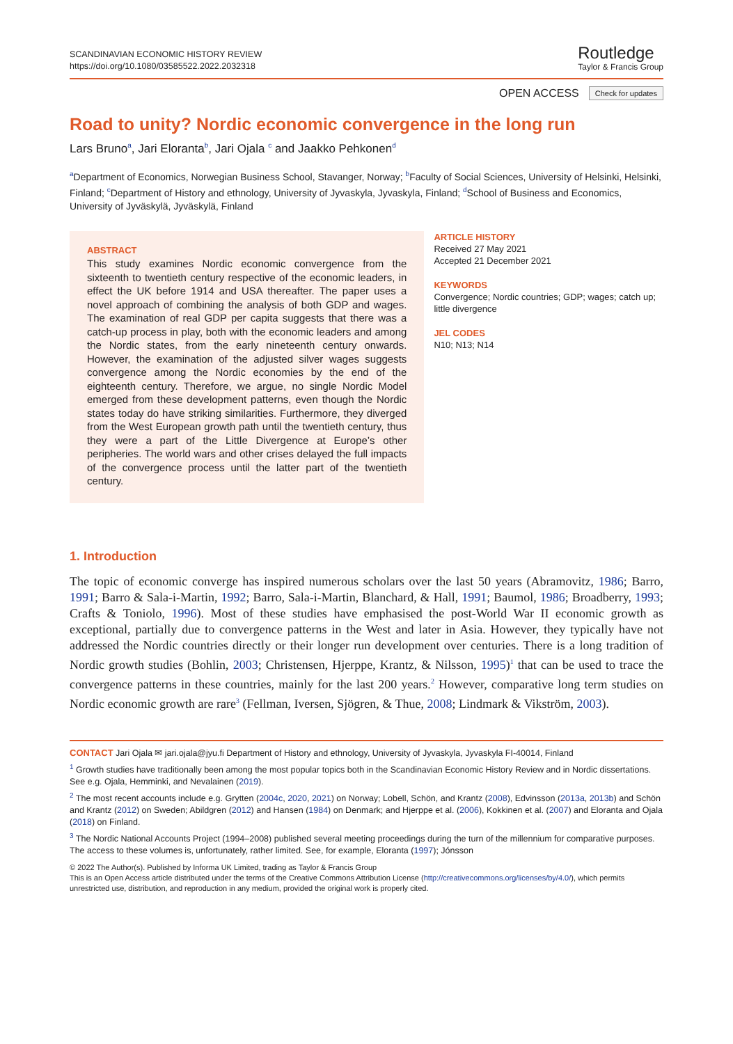SCANDINAVIAN ECONOMIC HISTORY REVIEW
https://doi.org/10.1080/03585522.2022.2032318
Routledge
Taylor & Francis Group
OPEN ACCESS Check for updates
Road to unity? Nordic economic convergence in the long run
Lars Bruno<sup>a</sup>, Jari Eloranta<sup>b</sup>, Jari Ojala <sup>c</sup> and Jaakko Pehkonen<sup>d</sup>
<sup>a</sup> Department of Economics, Norwegian Business School, Stavanger, Norway; <sup>b</sup>Faculty of Social Sciences, University of Helsinki, Helsinki, Finland; <sup>c</sup>Department of History and ethnology, University of Jyvaskyla, Jyvaskyla, Finland; <sup>d</sup>School of Business and Economics, University of Jyväskylä, Jyväskylä, Finland
ABSTRACT
This study examines Nordic economic convergence from the sixteenth to twentieth century respective of the economic leaders, in effect the UK before 1914 and USA thereafter. The paper uses a novel approach of combining the analysis of both GDP and wages. The examination of real GDP per capita suggests that there was a catch-up process in play, both with the economic leaders and among the Nordic states, from the early nineteenth century onwards. However, the examination of the adjusted silver wages suggests convergence among the Nordic economies by the end of the eighteenth century. Therefore, we argue, no single Nordic Model emerged from these development patterns, even though the Nordic states today do have striking similarities. Furthermore, they diverged from the West European growth path until the twentieth century, thus they were a part of the Little Divergence at Europe’s other peripheries. The world wars and other crises delayed the full impacts of the convergence process until the latter part of the twentieth century.
ARTICLE HISTORY
Received 27 May 2021
Accepted 21 December 2021
KEYWORDS
Convergence; Nordic countries; GDP; wages; catch up; little divergence
JEL CODES
N10; N13; N14
1. Introduction
The topic of economic converge has inspired numerous scholars over the last 50 years (Abramovitz, 1986; Barro, 1991; Barro & Sala-i-Martin, 1992; Barro, Sala-i-Martin, Blanchard, & Hall, 1991; Baumol, 1986; Broadberry, 1993; Crafts & Toniolo, 1996). Most of these studies have emphasised the post-World War II economic growth as exceptional, partially due to convergence patterns in the West and later in Asia. However, they typically have not addressed the Nordic countries directly or their longer run development over centuries. There is a long tradition of Nordic growth studies (Bohlin, 2003; Christensen, Hjerppe, Krantz, & Nilsson, 1995)<sup>1</sup> that can be used to trace the convergence patterns in these countries, mainly for the last 200 years.<sup>2</sup> However, comparative long term studies on Nordic economic growth are rare<sup>3</sup> (Fellman, Iversen, Sjögren, & Thue, 2008; Lindmark & Vikström, 2003).
CONTACT Jari Ojala ✉ jari.ojala@jyu.fi Department of History and ethnology, University of Jyvaskyla, Jyvaskyla FI-40014, Finland
<sup>1</sup> Growth studies have traditionally been among the most popular topics both in the Scandinavian Economic History Review and in Nordic dissertations. See e.g. Ojala, Hemminki, and Nevalainen (2019).
<sup>2</sup> The most recent accounts include e.g. Grytten (2004c, 2020, 2021) on Norway; Lobell, Schön, and Krantz (2008), Edvinsson (2013a, 2013b) and Schön and Krantz (2012) on Sweden; Abildgren (2012) and Hansen (1984) on Denmark; and Hjerppe et al. (2006), Kokkinen et al. (2007) and Eloranta and Ojala (2018) on Finland.
<sup>3</sup> The Nordic National Accounts Project (1994–2008) published several meeting proceedings during the turn of the millennium for comparative purposes. The access to these volumes is, unfortunately, rather limited. See, for example, Eloranta (1997); Jónsson
© 2022 The Author(s). Published by Informa UK Limited, trading as Taylor & Francis Group
This is an Open Access article distributed under the terms of the Creative Commons Attribution License (http://creativecommons.org/licenses/by/4.0/), which permits unrestricted use, distribution, and reproduction in any medium, provided the original work is properly cited.